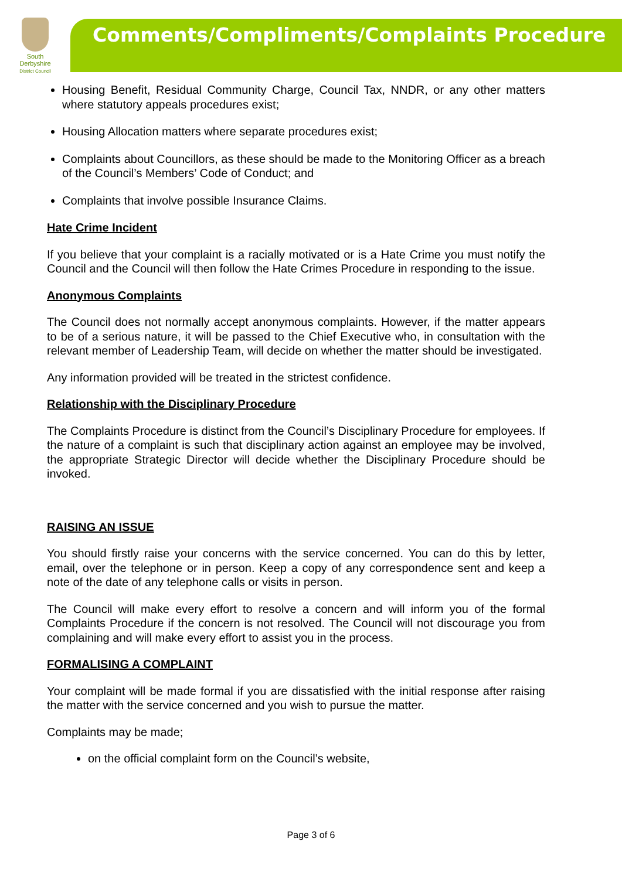South
Derbyshire
District Council
Comments/Compliments/Complaints Procedure
Housing Benefit, Residual Community Charge, Council Tax, NNDR, or any other matters where statutory appeals procedures exist;
Housing Allocation matters where separate procedures exist;
Complaints about Councillors, as these should be made to the Monitoring Officer as a breach of the Council’s Members’ Code of Conduct; and
Complaints that involve possible Insurance Claims.
Hate Crime Incident
If you believe that your complaint is a racially motivated or is a Hate Crime you must notify the Council and the Council will then follow the Hate Crimes Procedure in responding to the issue.
Anonymous Complaints
The Council does not normally accept anonymous complaints. However, if the matter appears to be of a serious nature, it will be passed to the Chief Executive who, in consultation with the relevant member of Leadership Team, will decide on whether the matter should be investigated.
Any information provided will be treated in the strictest confidence.
Relationship with the Disciplinary Procedure
The Complaints Procedure is distinct from the Council’s Disciplinary Procedure for employees. If the nature of a complaint is such that disciplinary action against an employee may be involved, the appropriate Strategic Director will decide whether the Disciplinary Procedure should be invoked.
RAISING AN ISSUE
You should firstly raise your concerns with the service concerned. You can do this by letter, email, over the telephone or in person. Keep a copy of any correspondence sent and keep a note of the date of any telephone calls or visits in person.
The Council will make every effort to resolve a concern and will inform you of the formal Complaints Procedure if the concern is not resolved. The Council will not discourage you from complaining and will make every effort to assist you in the process.
FORMALISING A COMPLAINT
Your complaint will be made formal if you are dissatisfied with the initial response after raising the matter with the service concerned and you wish to pursue the matter.
Complaints may be made;
on the official complaint form on the Council’s website,
Page 3 of 6